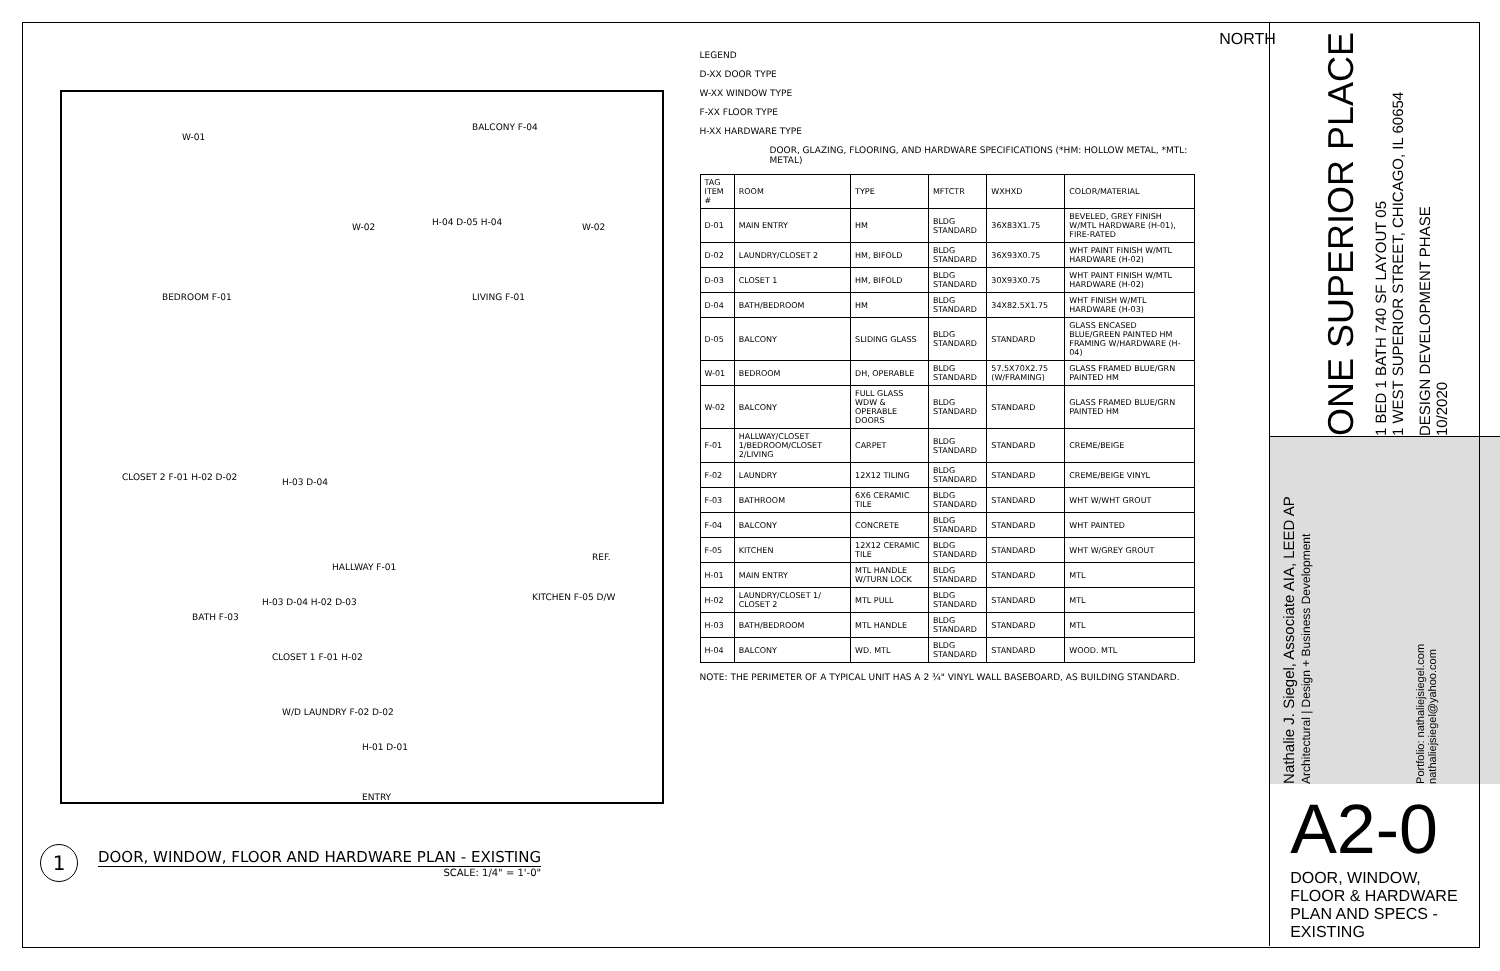W-01
BALCONY F-04
W-02 H-04 D-05 H-04 W-02
BEDROOM F-01 LIVING F-01
CLOSET 2 F-01 H-02 D-02 H-03 D-04
HALLWAY F-01
REF.
KITCHEN F-05 D/W
BATH F-03
H-03 D-04 H-02 D-03
CLOSET 1 F-01 H-02
W/D LAUNDRY F-02 D-02
H-01 D-01
ENTRY
1
DOOR, WINDOW, FLOOR AND HARDWARE PLAN - EXISTING
SCALE: 1/4" = 1'-0"
LEGEND
D-XX DOOR TYPE
W-XX WINDOW TYPE
F-XX FLOOR TYPE
H-XX HARDWARE TYPE
DOOR, GLAZING, FLOORING, AND HARDWARE SPECIFICATIONS (*HM: HOLLOW METAL, *MTL: METAL)
| TAG ITEM # | ROOM | TYPE | MFTCTR | WXHXD | COLOR/MATERIAL |
| --- | --- | --- | --- | --- | --- |
| D-01 | MAIN ENTRY | HM | BLDG STANDARD | 36X83X1.75 | BEVELED, GREY FINISH W/MTL HARDWARE (H-01), FIRE-RATED |
| D-02 | LAUNDRY/CLOSET 2 | HM, BIFOLD | BLDG STANDARD | 36X93X0.75 | WHT PAINT FINISH W/MTL HARDWARE (H-02) |
| D-03 | CLOSET 1 | HM, BIFOLD | BLDG STANDARD | 30X93X0.75 | WHT PAINT FINISH W/MTL HARDWARE (H-02) |
| D-04 | BATH/BEDROOM | HM | BLDG STANDARD | 34X82.5X1.75 | WHT FINISH W/MTL HARDWARE (H-03) |
| D-05 | BALCONY | SLIDING GLASS | BLDG STANDARD | STANDARD | GLASS ENCASED BLUE/GREEN PAINTED HM FRAMING W/HARDWARE (H-04) |
| W-01 | BEDROOM | DH, OPERABLE | BLDG STANDARD | 57.5X70X2.75 (W/FRAMING) | GLASS FRAMED BLUE/GRN PAINTED HM |
| W-02 | BALCONY | FULL GLASS WDW & OPERABLE DOORS | BLDG STANDARD | STANDARD | GLASS FRAMED BLUE/GRN PAINTED HM |
| F-01 | HALLWAY/CLOSET 1/BEDROOM/CLOSET 2/LIVING | CARPET | BLDG STANDARD | STANDARD | CREME/BEIGE |
| F-02 | LAUNDRY | 12X12 TILING | BLDG STANDARD | STANDARD | CREME/BEIGE VINYL |
| F-03 | BATHROOM | 6X6 CERAMIC TILE | BLDG STANDARD | STANDARD | WHT W/WHT GROUT |
| F-04 | BALCONY | CONCRETE | BLDG STANDARD | STANDARD | WHT PAINTED |
| F-05 | KITCHEN | 12X12 CERAMIC TILE | BLDG STANDARD | STANDARD | WHT W/GREY GROUT |
| H-01 | MAIN ENTRY | MTL HANDLE W/TURN LOCK | BLDG STANDARD | STANDARD | MTL |
| H-02 | LAUNDRY/CLOSET 1/ CLOSET 2 | MTL PULL | BLDG STANDARD | STANDARD | MTL |
| H-03 | BATH/BEDROOM | MTL HANDLE | BLDG STANDARD | STANDARD | MTL |
| H-04 | BALCONY | WD. MTL | BLDG STANDARD | STANDARD | WOOD. MTL |
NOTE: THE PERIMETER OF A TYPICAL UNIT HAS A 2 ¾" VINYL WALL BASEBOARD, AS BUILDING STANDARD.
NORTH
ONE SUPERIOR PLACE
1 BED 1 BATH 740 SF LAYOUT 05
1 WEST SUPERIOR STREET, CHICAGO, IL 60654
DESIGN DEVELOPMENT PHASE
10/2020
Nathalie J. Siegel, Associate AIA, LEED AP
Architectural | Design + Business Development
Portfolio: nathaliejsiegel.com
nathaliejsiegel@yahoo.com
A2-0
DOOR, WINDOW, FLOOR & HARDWARE PLAN AND SPECS - EXISTING